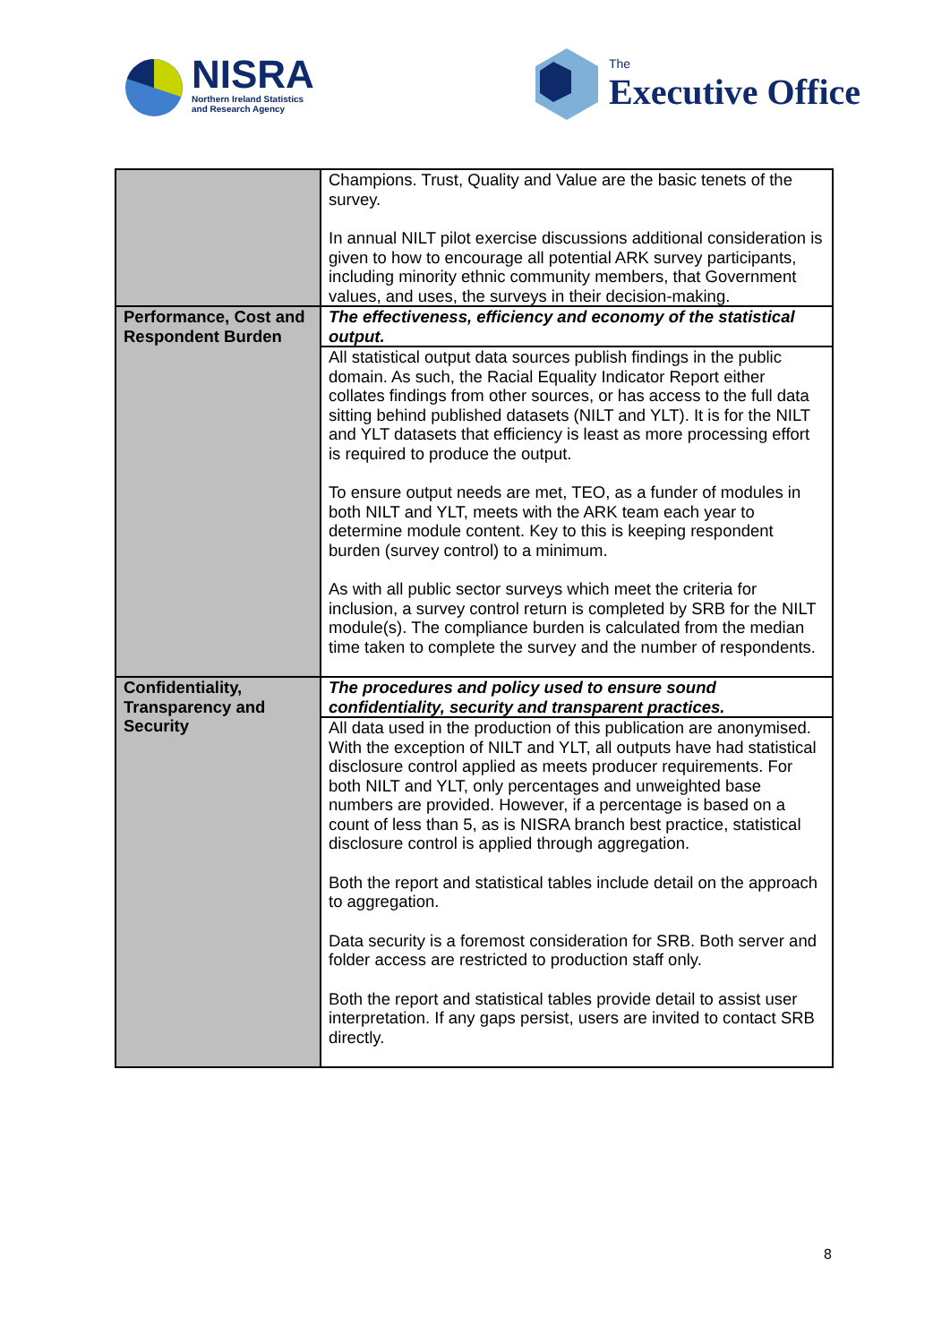NISRA
Northern Ireland Statistics
and Research Agency
The
Executive Office
| | Champions. Trust, Quality and Value are the basic tenets of the survey. In annual NILT pilot exercise discussions additional consideration is given to how to encourage all potential ARK survey participants, including minority ethnic community members, that Government values, and uses, the surveys in their decision-making. |
| Performance, Cost and Respondent Burden | The effectiveness, efficiency and economy of the statistical output. |
| | All statistical output data sources publish findings in the public domain. As such, the Racial Equality Indicator Report either collates findings from other sources, or has access to the full data sitting behind published datasets (NILT and YLT). It is for the NILT and YLT datasets that efficiency is least as more processing effort is required to produce the output. To ensure output needs are met, TEO, as a funder of modules in both NILT and YLT, meets with the ARK team each year to determine module content. Key to this is keeping respondent burden (survey control) to a minimum. As with all public sector surveys which meet the criteria for inclusion, a survey control return is completed by SRB for the NILT module(s). The compliance burden is calculated from the median time taken to complete the survey and the number of respondents. |
| Confidentiality, Transparency and Security | The procedures and policy used to ensure sound confidentiality, security and transparent practices. |
| | All data used in the production of this publication are anonymised. With the exception of NILT and YLT, all outputs have had statistical disclosure control applied as meets producer requirements. For both NILT and YLT, only percentages and unweighted base numbers are provided. However, if a percentage is based on a count of less than 5, as is NISRA branch best practice, statistical disclosure control is applied through aggregation. Both the report and statistical tables include detail on the approach to aggregation. Data security is a foremost consideration for SRB. Both server and folder access are restricted to production staff only. Both the report and statistical tables provide detail to assist user interpretation. If any gaps persist, users are invited to contact SRB directly. |
8